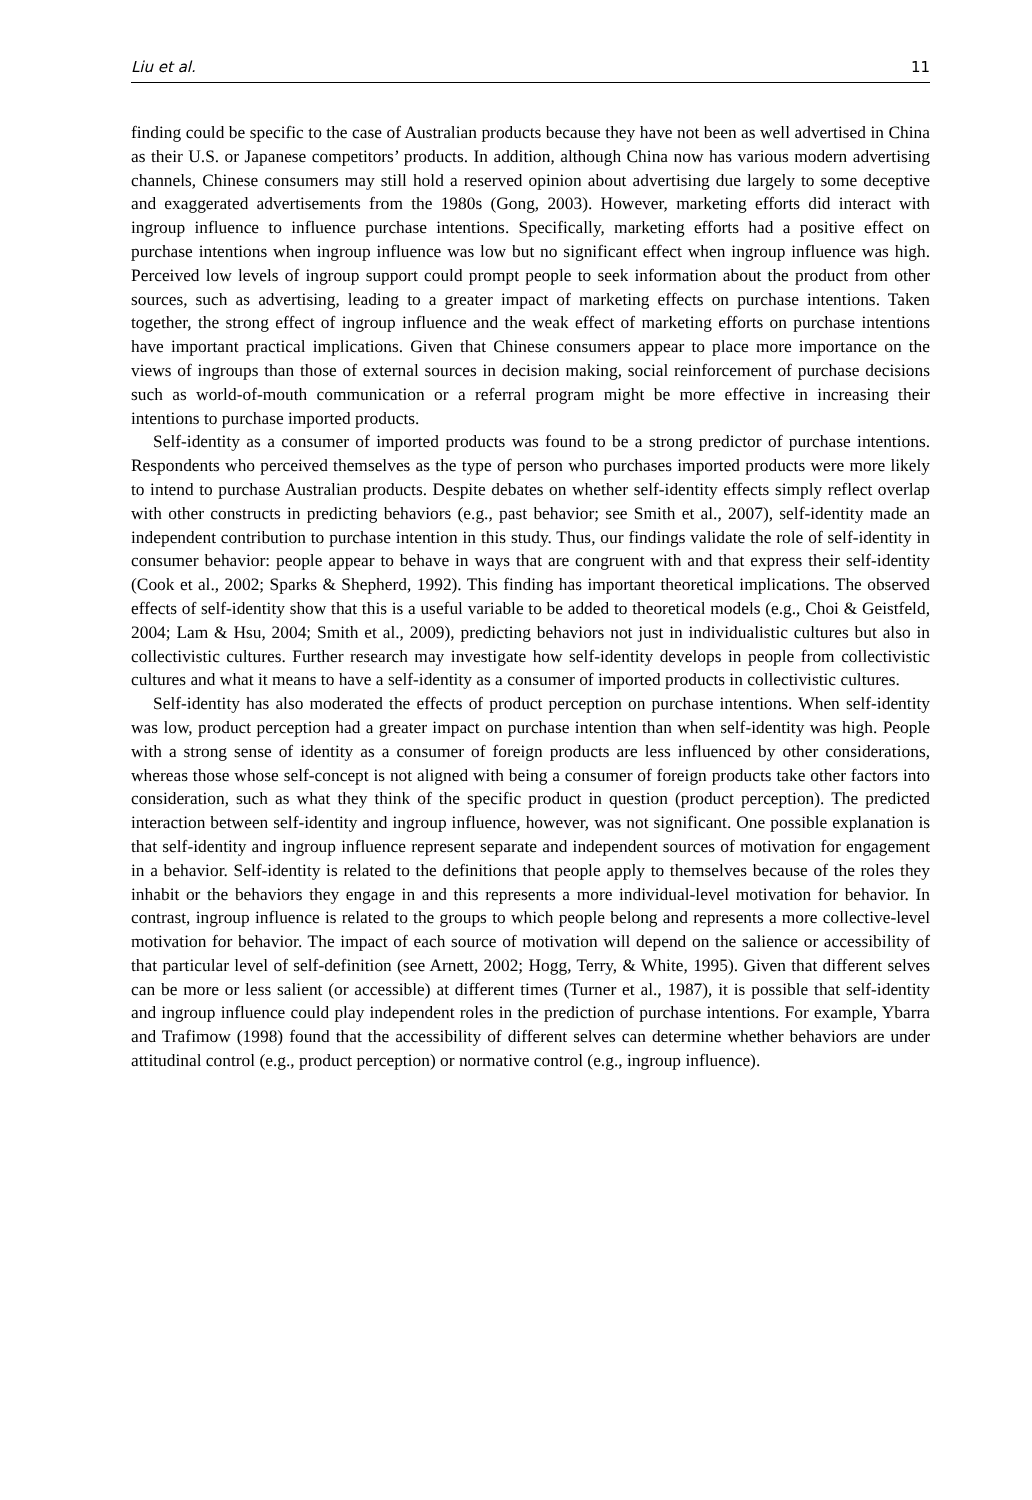Liu et al. 11
finding could be specific to the case of Australian products because they have not been as well advertised in China as their U.S. or Japanese competitors’ products. In addition, although China now has various modern advertising channels, Chinese consumers may still hold a reserved opinion about advertising due largely to some deceptive and exaggerated advertisements from the 1980s (Gong, 2003). However, marketing efforts did interact with ingroup influence to influence purchase intentions. Specifically, marketing efforts had a positive effect on purchase intentions when ingroup influence was low but no significant effect when ingroup influence was high. Perceived low levels of ingroup support could prompt people to seek information about the product from other sources, such as advertising, leading to a greater impact of marketing effects on purchase intentions. Taken together, the strong effect of ingroup influence and the weak effect of marketing efforts on purchase intentions have important practical implications. Given that Chinese consumers appear to place more importance on the views of ingroups than those of external sources in decision making, social reinforcement of purchase decisions such as world-of-mouth communication or a referral program might be more effective in increasing their intentions to purchase imported products.
Self-identity as a consumer of imported products was found to be a strong predictor of purchase intentions. Respondents who perceived themselves as the type of person who purchases imported products were more likely to intend to purchase Australian products. Despite debates on whether self-identity effects simply reflect overlap with other constructs in predicting behaviors (e.g., past behavior; see Smith et al., 2007), self-identity made an independent contribution to purchase intention in this study. Thus, our findings validate the role of self-identity in consumer behavior: people appear to behave in ways that are congruent with and that express their self-identity (Cook et al., 2002; Sparks & Shepherd, 1992). This finding has important theoretical implications. The observed effects of self-identity show that this is a useful variable to be added to theoretical models (e.g., Choi & Geistfeld, 2004; Lam & Hsu, 2004; Smith et al., 2009), predicting behaviors not just in individualistic cultures but also in collectivistic cultures. Further research may investigate how self-identity develops in people from collectivistic cultures and what it means to have a self-identity as a consumer of imported products in collectivistic cultures.
Self-identity has also moderated the effects of product perception on purchase intentions. When self-identity was low, product perception had a greater impact on purchase intention than when self-identity was high. People with a strong sense of identity as a consumer of foreign products are less influenced by other considerations, whereas those whose self-concept is not aligned with being a consumer of foreign products take other factors into consideration, such as what they think of the specific product in question (product perception). The predicted interaction between self-identity and ingroup influence, however, was not significant. One possible explanation is that self-identity and ingroup influence represent separate and independent sources of motivation for engagement in a behavior. Self-identity is related to the definitions that people apply to themselves because of the roles they inhabit or the behaviors they engage in and this represents a more individual-level motivation for behavior. In contrast, ingroup influence is related to the groups to which people belong and represents a more collective-level motivation for behavior. The impact of each source of motivation will depend on the salience or accessibility of that particular level of self-definition (see Arnett, 2002; Hogg, Terry, & White, 1995). Given that different selves can be more or less salient (or accessible) at different times (Turner et al., 1987), it is possible that self-identity and ingroup influence could play independent roles in the prediction of purchase intentions. For example, Ybarra and Trafimow (1998) found that the accessibility of different selves can determine whether behaviors are under attitudinal control (e.g., product perception) or normative control (e.g., ingroup influence).